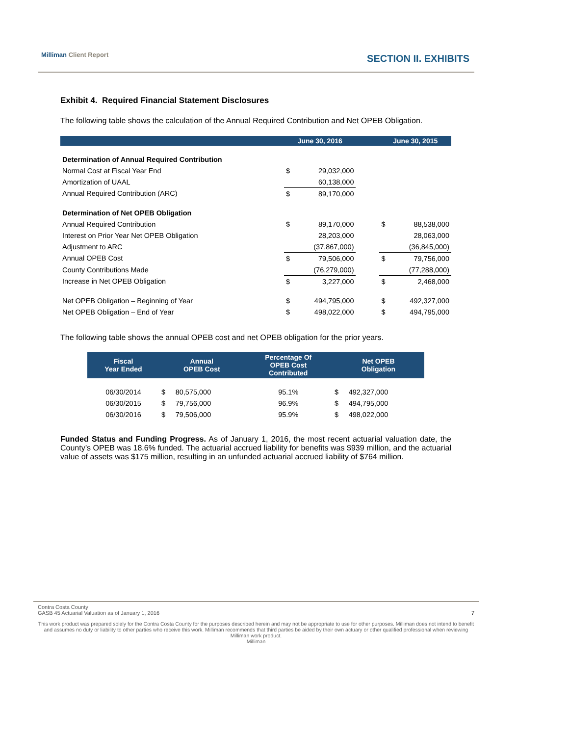Milliman Client Report SECTION II. EXHIBITS
Exhibit 4. Required Financial Statement Disclosures
The following table shows the calculation of the Annual Required Contribution and Net OPEB Obligation.
| | | June 30, 2016 | | | June 30, 2015 | |
| --- | --- | --- | --- | --- | --- | --- |
| Determination of Annual Required Contribution | | | | | | |
| Normal Cost at Fiscal Year End | | $ | 29,032,000 | | | |
| Amortization of UAAL | | | 60,138,000 | | | |
| Annual Required Contribution (ARC) | | $ | 89,170,000 | | | |
| Determination of Net OPEB Obligation | | | | | | |
| Annual Required Contribution | | $ | 89,170,000 | | $ | 88,538,000 |
| Interest on Prior Year Net OPEB Obligation | | | 28,203,000 | | | 28,063,000 |
| Adjustment to ARC | | | (37,867,000) | | | (36,845,000) |
| Annual OPEB Cost | | $ | 79,506,000 | | $ | 79,756,000 |
| County Contributions Made | | | (76,279,000) | | | (77,288,000) |
| Increase in Net OPEB Obligation | | $ | 3,227,000 | | $ | 2,468,000 |
| Net OPEB Obligation – Beginning of Year | | $ | 494,795,000 | | $ | 492,327,000 |
| Net OPEB Obligation – End of Year | | $ | 498,022,000 | | $ | 494,795,000 |
The following table shows the annual OPEB cost and net OPEB obligation for the prior years.
| Fiscal Year Ended | Annual OPEB Cost | | Percentage Of OPEB Cost Contributed | Net OPEB Obligation | |
| --- | --- | --- | --- | --- | --- |
| 06/30/2014 | $ | 80,575,000 | 95.1% | $ | 492,327,000 |
| 06/30/2015 | $ | 79,756,000 | 96.9% | $ | 494,795,000 |
| 06/30/2016 | $ | 79,506,000 | 95.9% | $ | 498,022,000 |
Funded Status and Funding Progress. As of January 1, 2016, the most recent actuarial valuation date, the County’s OPEB was 18.6% funded. The actuarial accrued liability for benefits was $939 million, and the actuarial value of assets was $175 million, resulting in an unfunded actuarial accrued liability of $764 million.
Contra Costa County
GASB 45 Actuarial Valuation as of January 1, 2016 7
This work product was prepared solely for the Contra Costa County for the purposes described herein and may not be appropriate to use for other purposes. Milliman does not intend to benefit and assumes no duty or liability to other parties who receive this work. Milliman recommends that third parties be aided by their own actuary or other qualified professional when reviewing Milliman work product.
Milliman